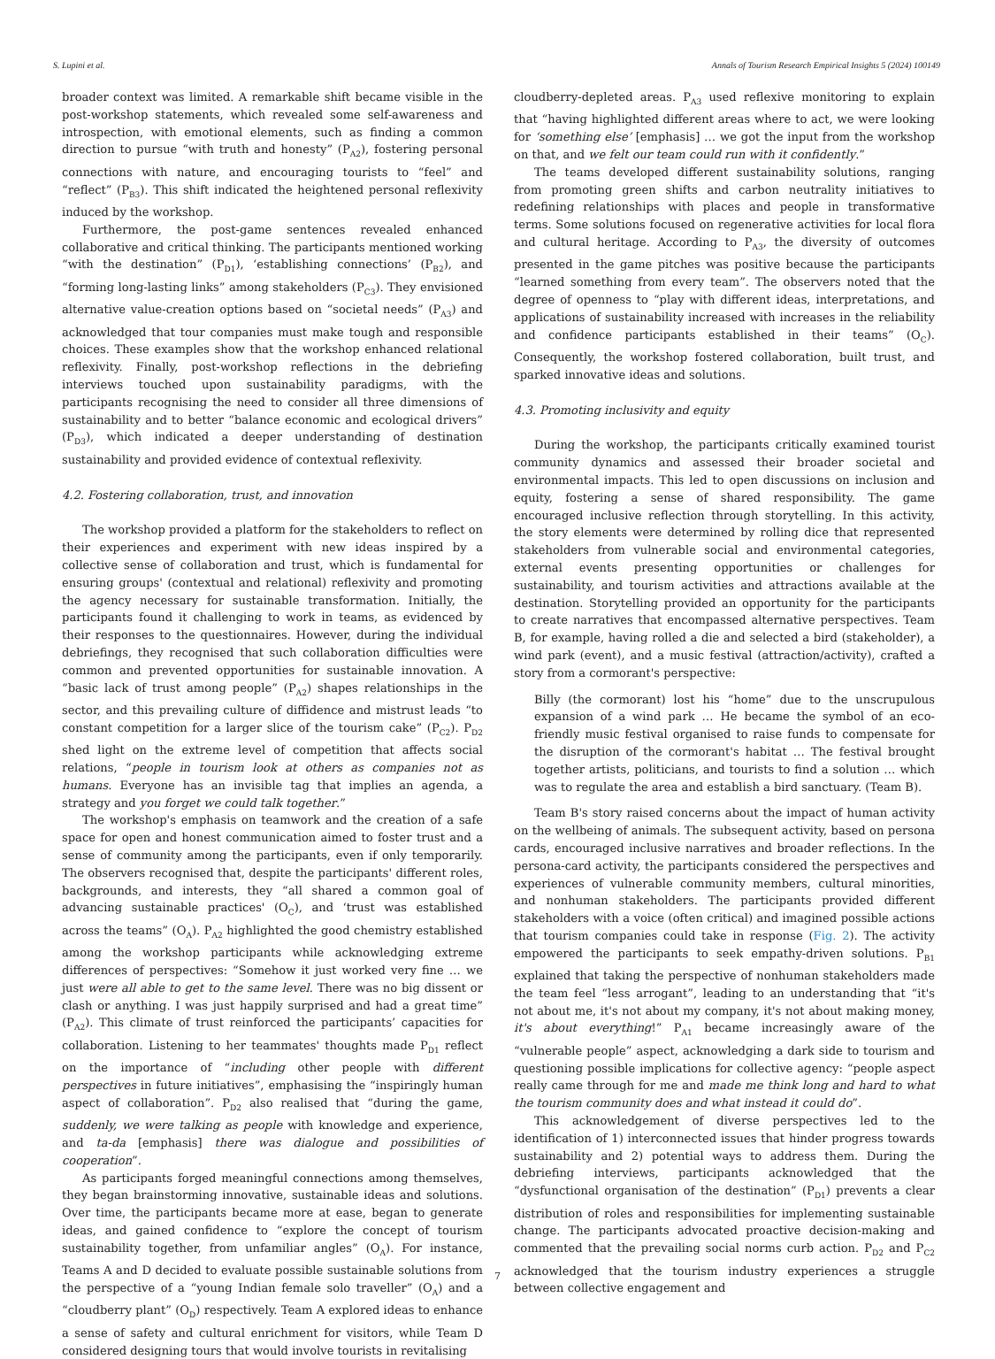S. Lupini et al. Annals of Tourism Research Empirical Insights 5 (2024) 100149
broader context was limited. A remarkable shift became visible in the post-workshop statements, which revealed some self-awareness and introspection, with emotional elements, such as finding a common direction to pursue “with truth and honesty” (P<sub>A2</sub>), fostering personal connections with nature, and encouraging tourists to “feel” and “reflect” (P<sub>B3</sub>). This shift indicated the heightened personal reflexivity induced by the workshop.
Furthermore, the post-game sentences revealed enhanced collaborative and critical thinking. The participants mentioned working “with the destination” (P<sub>D1</sub>), ‘establishing connections’ (P<sub>B2</sub>), and “forming long-lasting links” among stakeholders (P<sub>C3</sub>). They envisioned alternative value-creation options based on “societal needs” (P<sub>A3</sub>) and acknowledged that tour companies must make tough and responsible choices. These examples show that the workshop enhanced relational reflexivity. Finally, post-workshop reflections in the debriefing interviews touched upon sustainability paradigms, with the participants recognising the need to consider all three dimensions of sustainability and to better “balance economic and ecological drivers” (P<sub>D3</sub>), which indicated a deeper understanding of destination sustainability and provided evidence of contextual reflexivity.
4.2. Fostering collaboration, trust, and innovation
The workshop provided a platform for the stakeholders to reflect on their experiences and experiment with new ideas inspired by a collective sense of collaboration and trust, which is fundamental for ensuring groups' (contextual and relational) reflexivity and promoting the agency necessary for sustainable transformation. Initially, the participants found it challenging to work in teams, as evidenced by their responses to the questionnaires. However, during the individual debriefings, they recognised that such collaboration difficulties were common and prevented opportunities for sustainable innovation. A “basic lack of trust among people” (P<sub>A2</sub>) shapes relationships in the sector, and this prevailing culture of diffidence and mistrust leads “to constant competition for a larger slice of the tourism cake” (P<sub>C2</sub>). P<sub>D2</sub> shed light on the extreme level of competition that affects social relations, “people in tourism look at others as companies not as humans. Everyone has an invisible tag that implies an agenda, a strategy and you forget we could talk together.”
The workshop's emphasis on teamwork and the creation of a safe space for open and honest communication aimed to foster trust and a sense of community among the participants, even if only temporarily. The observers recognised that, despite the participants' different roles, backgrounds, and interests, they “all shared a common goal of advancing sustainable practices' (O<sub>C</sub>), and ‘trust was established across the teams” (O<sub>A</sub>). P<sub>A2</sub> highlighted the good chemistry established among the workshop participants while acknowledging extreme differences of perspectives: “Somehow it just worked very fine … we just were all able to get to the same level. There was no big dissent or clash or anything. I was just happily surprised and had a great time” (P<sub>A2</sub>). This climate of trust reinforced the participants’ capacities for collaboration. Listening to her teammates' thoughts made P<sub>D1</sub> reflect on the importance of “including other people with different perspectives in future initiatives”, emphasising the “inspiringly human aspect of collaboration”. P<sub>D2</sub> also realised that “during the game, suddenly, we were talking as people with knowledge and experience, and ta-da [emphasis] there was dialogue and possibilities of cooperation”.
As participants forged meaningful connections among themselves, they began brainstorming innovative, sustainable ideas and solutions. Over time, the participants became more at ease, began to generate ideas, and gained confidence to “explore the concept of tourism sustainability together, from unfamiliar angles” (O<sub>A</sub>). For instance, Teams A and D decided to evaluate possible sustainable solutions from the perspective of a “young Indian female solo traveller” (O<sub>A</sub>) and a “cloudberry plant” (O<sub>D</sub>) respectively. Team A explored ideas to enhance a sense of safety and cultural enrichment for visitors, while Team D considered designing tours that would involve tourists in revitalising
cloudberry-depleted areas. P<sub>A3</sub> used reflexive monitoring to explain that “having highlighted different areas where to act, we were looking for ‘something else’ [emphasis] … we got the input from the workshop on that, and we felt our team could run with it confidently.”
The teams developed different sustainability solutions, ranging from promoting green shifts and carbon neutrality initiatives to redefining relationships with places and people in transformative terms. Some solutions focused on regenerative activities for local flora and cultural heritage. According to P<sub>A3</sub>, the diversity of outcomes presented in the game pitches was positive because the participants “learned something from every team”. The observers noted that the degree of openness to “play with different ideas, interpretations, and applications of sustainability increased with increases in the reliability and confidence participants established in their teams” (O<sub>C</sub>). Consequently, the workshop fostered collaboration, built trust, and sparked innovative ideas and solutions.
4.3. Promoting inclusivity and equity
During the workshop, the participants critically examined tourist community dynamics and assessed their broader societal and environmental impacts. This led to open discussions on inclusion and equity, fostering a sense of shared responsibility. The game encouraged inclusive reflection through storytelling. In this activity, the story elements were determined by rolling dice that represented stakeholders from vulnerable social and environmental categories, external events presenting opportunities or challenges for sustainability, and tourism activities and attractions available at the destination. Storytelling provided an opportunity for the participants to create narratives that encompassed alternative perspectives. Team B, for example, having rolled a die and selected a bird (stakeholder), a wind park (event), and a music festival (attraction/activity), crafted a story from a cormorant's perspective:
Billy (the cormorant) lost his “home” due to the unscrupulous expansion of a wind park … He became the symbol of an eco-friendly music festival organised to raise funds to compensate for the disruption of the cormorant's habitat … The festival brought together artists, politicians, and tourists to find a solution … which was to regulate the area and establish a bird sanctuary. (Team B).
Team B's story raised concerns about the impact of human activity on the wellbeing of animals. The subsequent activity, based on persona cards, encouraged inclusive narratives and broader reflections. In the persona-card activity, the participants considered the perspectives and experiences of vulnerable community members, cultural minorities, and nonhuman stakeholders. The participants provided different stakeholders with a voice (often critical) and imagined possible actions that tourism companies could take in response (Fig. 2). The activity empowered the participants to seek empathy-driven solutions. P<sub>B1</sub> explained that taking the perspective of nonhuman stakeholders made the team feel “less arrogant”, leading to an understanding that “it's not about me, it's not about my company, it's not about making money, it's about everything!” P<sub>A1</sub> became increasingly aware of the “vulnerable people” aspect, acknowledging a dark side to tourism and questioning possible implications for collective agency: “people aspect really came through for me and made me think long and hard to what the tourism community does and what instead it could do”.
This acknowledgement of diverse perspectives led to the identification of 1) interconnected issues that hinder progress towards sustainability and 2) potential ways to address them. During the debriefing interviews, participants acknowledged that the “dysfunctional organisation of the destination” (P<sub>D1</sub>) prevents a clear distribution of roles and responsibilities for implementing sustainable change. The participants advocated proactive decision-making and commented that the prevailing social norms curb action. P<sub>D2</sub> and P<sub>C2</sub> acknowledged that the tourism industry experiences a struggle between collective engagement and
7